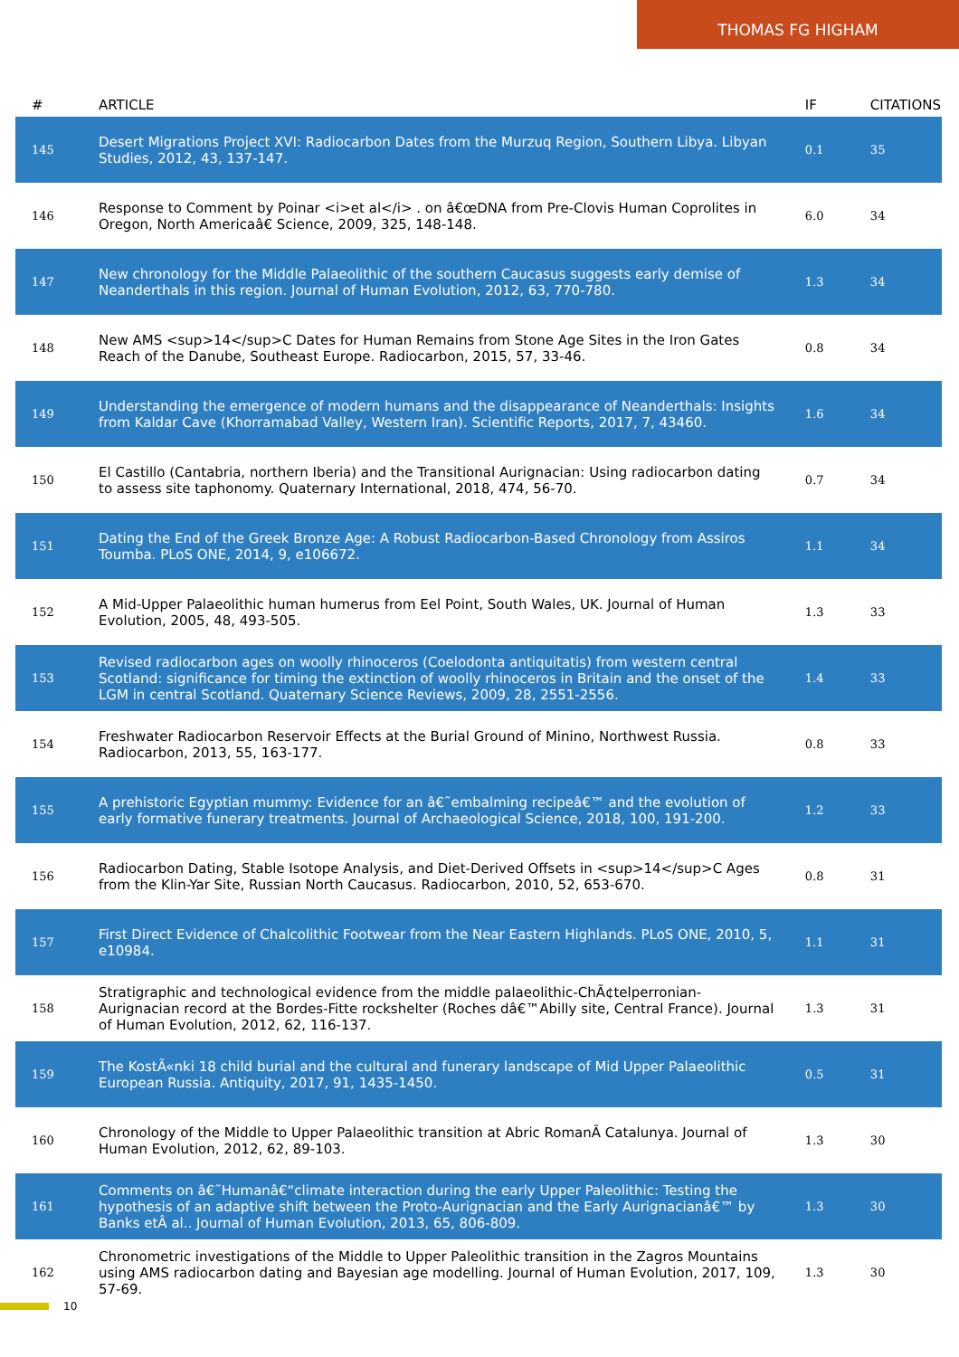THOMAS FG HIGHAM
| # | ARTICLE | IF | CITATIONS |
| --- | --- | --- | --- |
| 145 | Desert Migrations Project XVI: Radiocarbon Dates from the Murzuq Region, Southern Libya. Libyan Studies, 2012, 43, 137-147. | 0.1 | 35 |
| 146 | Response to Comment by Poinar <i>et al</i> . on â€œDNA from Pre-Clovis Human Coprolites in Oregon, North Americaâ€ Science, 2009, 325, 148-148. | 6.0 | 34 |
| 147 | New chronology for the Middle Palaeolithic of the southern Caucasus suggests early demise of Neanderthals in this region. Journal of Human Evolution, 2012, 63, 770-780. | 1.3 | 34 |
| 148 | New AMS <sup>14</sup>C Dates for Human Remains from Stone Age Sites in the Iron Gates Reach of the Danube, Southeast Europe. Radiocarbon, 2015, 57, 33-46. | 0.8 | 34 |
| 149 | Understanding the emergence of modern humans and the disappearance of Neanderthals: Insights from Kaldar Cave (Khorramabad Valley, Western Iran). Scientific Reports, 2017, 7, 43460. | 1.6 | 34 |
| 150 | El Castillo (Cantabria, northern Iberia) and the Transitional Aurignacian: Using radiocarbon dating to assess site taphonomy. Quaternary International, 2018, 474, 56-70. | 0.7 | 34 |
| 151 | Dating the End of the Greek Bronze Age: A Robust Radiocarbon-Based Chronology from Assiros Toumba. PLoS ONE, 2014, 9, e106672. | 1.1 | 34 |
| 152 | A Mid-Upper Palaeolithic human humerus from Eel Point, South Wales, UK. Journal of Human Evolution, 2005, 48, 493-505. | 1.3 | 33 |
| 153 | Revised radiocarbon ages on woolly rhinoceros (Coelodonta antiquitatis) from western central Scotland: significance for timing the extinction of woolly rhinoceros in Britain and the onset of the LGM in central Scotland. Quaternary Science Reviews, 2009, 28, 2551-2556. | 1.4 | 33 |
| 154 | Freshwater Radiocarbon Reservoir Effects at the Burial Ground of Minino, Northwest Russia. Radiocarbon, 2013, 55, 163-177. | 0.8 | 33 |
| 155 | A prehistoric Egyptian mummy: Evidence for an â€˜embalming recipeâ€™ and the evolution of early formative funerary treatments. Journal of Archaeological Science, 2018, 100, 191-200. | 1.2 | 33 |
| 156 | Radiocarbon Dating, Stable Isotope Analysis, and Diet-Derived Offsets in <sup>14</sup>C Ages from the Klin-Yar Site, Russian North Caucasus. Radiocarbon, 2010, 52, 653-670. | 0.8 | 31 |
| 157 | First Direct Evidence of Chalcolithic Footwear from the Near Eastern Highlands. PLoS ONE, 2010, 5, e10984. | 1.1 | 31 |
| 158 | Stratigraphic and technological evidence from the middle palaeolithic-ChÃ¢telperronian-Aurignacian record at the Bordes-Fitte rockshelter (Roches dâ€™Abilly site, Central France). Journal of Human Evolution, 2012, 62, 116-137. | 1.3 | 31 |
| 159 | The KostÃ«nki 18 child burial and the cultural and funerary landscape of Mid Upper Palaeolithic European Russia. Antiquity, 2017, 91, 1435-1450. | 0.5 | 31 |
| 160 | Chronology of the Middle to Upper Palaeolithic transition at Abric RomanÃ­ Catalunya. Journal of Human Evolution, 2012, 62, 89-103. | 1.3 | 30 |
| 161 | Comments on â€˜Humanâ€“climate interaction during the early Upper Paleolithic: Testing the hypothesis of an adaptive shift between the Proto-Aurignacian and the Early Aurignacianâ€™ by Banks etÂ al.. Journal of Human Evolution, 2013, 65, 806-809. | 1.3 | 30 |
| 162 | Chronometric investigations of the Middle to Upper Paleolithic transition in the Zagros Mountains using AMS radiocarbon dating and Bayesian age modelling. Journal of Human Evolution, 2017, 109, 57-69. | 1.3 | 30 |
10